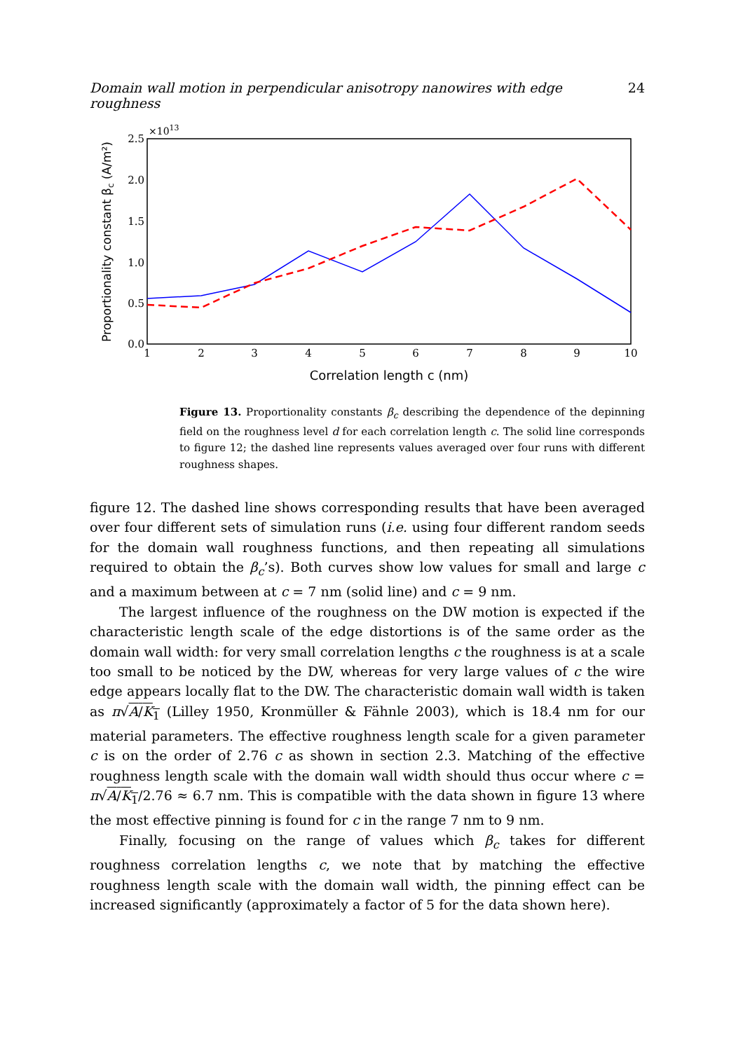Domain wall motion in perpendicular anisotropy nanowires with edge roughness 24
×1013
2.5
2.0
1.5
1.0
0.5
0.0
1
2
3
4
5
6
7
8
9
10
Correlation length c (nm)
Proportionality constant βc (A/m²)
Figure 13. Proportionality constants β<sub>c</sub> describing the dependence of the depinning field on the roughness level d for each correlation length c. The solid line corresponds to figure 12; the dashed line represents values averaged over four runs with different roughness shapes.
figure 12. The dashed line shows corresponding results that have been averaged over four different sets of simulation runs (i.e. using four different random seeds for the domain wall roughness functions, and then repeating all simulations required to obtain the β<sub>c</sub>’s). Both curves show low values for small and large c and a maximum between at c = 7 nm (solid line) and c = 9 nm.
The largest influence of the roughness on the DW motion is expected if the characteristic length scale of the edge distortions is of the same order as the domain wall width: for very small correlation lengths c the roughness is at a scale too small to be noticed by the DW, whereas for very large values of c the wire edge appears locally flat to the DW. The characteristic domain wall width is taken as π√A/K<sub>1</sub> (Lilley 1950, Kronmüller & Fähnle 2003), which is 18.4 nm for our material parameters. The effective roughness length scale for a given parameter c is on the order of 2.76 c as shown in section 2.3. Matching of the effective roughness length scale with the domain wall width should thus occur where c = π√A/K<sub>1</sub>/2.76 ≈ 6.7 nm. This is compatible with the data shown in figure 13 where the most effective pinning is found for c in the range 7 nm to 9 nm.
Finally, focusing on the range of values which β<sub>c</sub> takes for different roughness correlation lengths c, we note that by matching the effective roughness length scale with the domain wall width, the pinning effect can be increased significantly (approximately a factor of 5 for the data shown here).